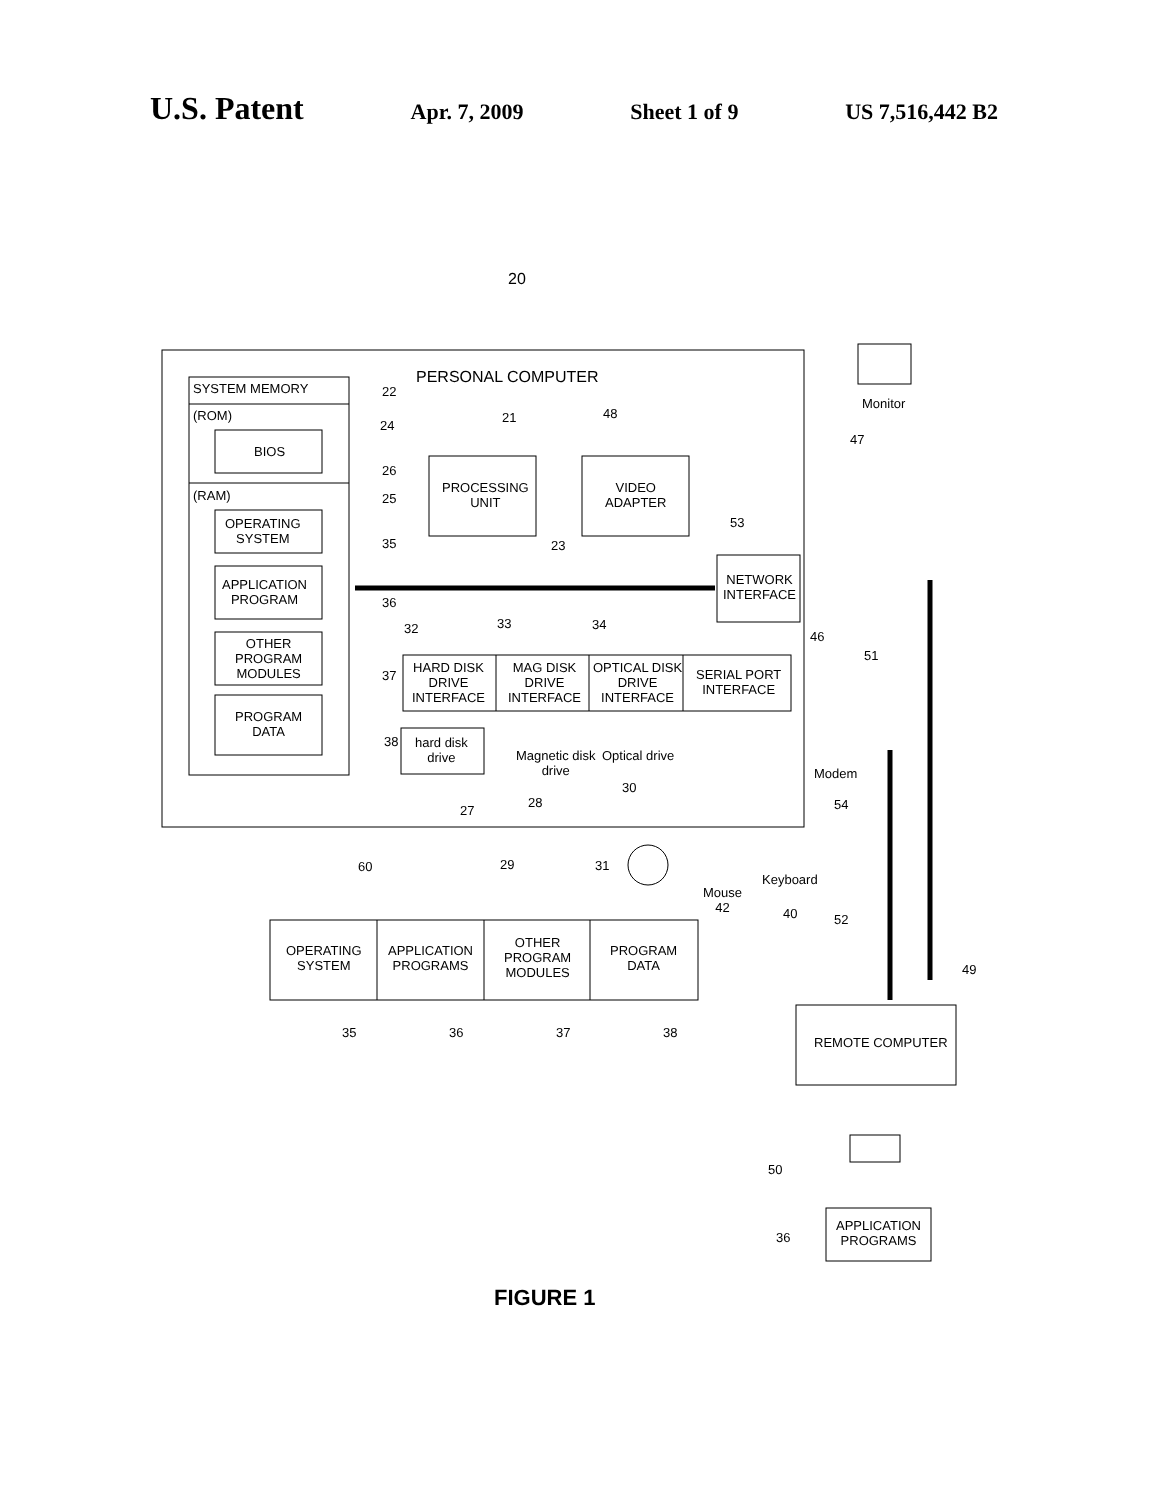U.S. Patent Apr. 7, 2009 Sheet 1 of 9 US 7,516,442 B2
20
PERSONAL COMPUTER
SYSTEM MEMORY 22
(ROM)
24
BIOS
26
(RAM) 25
OPERATING
SYSTEM
35
APPLICATION
PROGRAM
36
OTHER
PROGRAM
MODULES
37
PROGRAM
DATA
38
21 48
PROCESSING
UNIT
VIDEO
ADAPTER
Monitor
47
53
23
NETWORK
INTERFACE
32 33 34
46
51
HARD DISK
DRIVE
INTERFACE
MAG DISK
DRIVE
INTERFACE
OPTICAL DISK
DRIVE
INTERFACE
SERIAL PORT
INTERFACE
hard disk
drive
Magnetic disk
drive
Optical drive
Modem
54
27
28
30
60 29 31
Mouse
42
Keyboard
40 52
OPERATING
SYSTEM
APPLICATION
PROGRAMS
OTHER
PROGRAM
MODULES
PROGRAM
DATA
49
REMOTE COMPUTER
35 36 37 38
50
APPLICATION
PROGRAMS
36
FIGURE 1